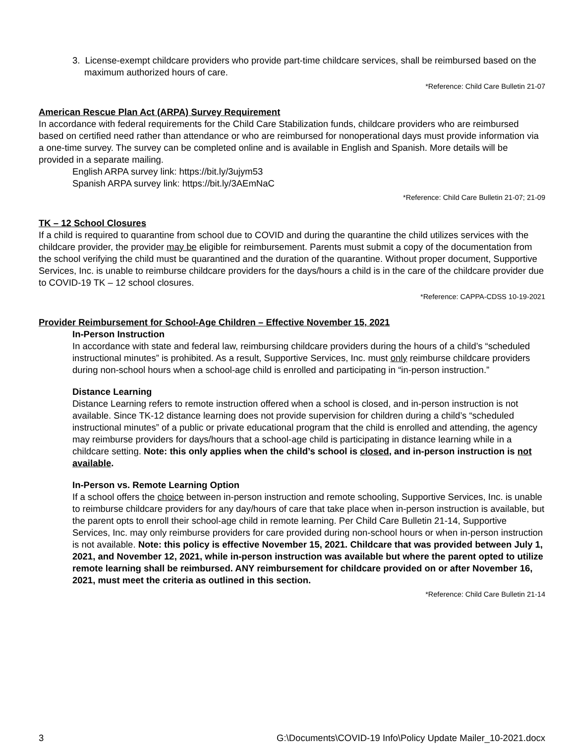3. License-exempt childcare providers who provide part-time childcare services, shall be reimbursed based on the maximum authorized hours of care.
*Reference: Child Care Bulletin 21-07
American Rescue Plan Act (ARPA) Survey Requirement
In accordance with federal requirements for the Child Care Stabilization funds, childcare providers who are reimbursed based on certified need rather than attendance or who are reimbursed for nonoperational days must provide information via a one-time survey. The survey can be completed online and is available in English and Spanish. More details will be provided in a separate mailing.
English ARPA survey link: https://bit.ly/3ujym53
Spanish ARPA survey link: https://bit.ly/3AEmNaC
*Reference: Child Care Bulletin 21-07; 21-09
TK – 12 School Closures
If a child is required to quarantine from school due to COVID and during the quarantine the child utilizes services with the childcare provider, the provider may be eligible for reimbursement. Parents must submit a copy of the documentation from the school verifying the child must be quarantined and the duration of the quarantine. Without proper document, Supportive Services, Inc. is unable to reimburse childcare providers for the days/hours a child is in the care of the childcare provider due to COVID-19 TK – 12 school closures.
*Reference: CAPPA-CDSS 10-19-2021
Provider Reimbursement for School-Age Children – Effective November 15, 2021
In-Person Instruction
In accordance with state and federal law, reimbursing childcare providers during the hours of a child’s “scheduled instructional minutes” is prohibited. As a result, Supportive Services, Inc. must only reimburse childcare providers during non-school hours when a school-age child is enrolled and participating in “in-person instruction.”
Distance Learning
Distance Learning refers to remote instruction offered when a school is closed, and in-person instruction is not available. Since TK-12 distance learning does not provide supervision for children during a child’s “scheduled instructional minutes” of a public or private educational program that the child is enrolled and attending, the agency may reimburse providers for days/hours that a school-age child is participating in distance learning while in a childcare setting. Note: this only applies when the child’s school is closed, and in-person instruction is not available.
In-Person vs. Remote Learning Option
If a school offers the choice between in-person instruction and remote schooling, Supportive Services, Inc. is unable to reimburse childcare providers for any day/hours of care that take place when in-person instruction is available, but the parent opts to enroll their school-age child in remote learning. Per Child Care Bulletin 21-14, Supportive Services, Inc. may only reimburse providers for care provided during non-school hours or when in-person instruction is not available. Note: this policy is effective November 15, 2021. Childcare that was provided between July 1, 2021, and November 12, 2021, while in-person instruction was available but where the parent opted to utilize remote learning shall be reimbursed. ANY reimbursement for childcare provided on or after November 16, 2021, must meet the criteria as outlined in this section.
*Reference: Child Care Bulletin 21-14
3 G:\Documents\COVID-19 Info\Policy Update Mailer_10-2021.docx